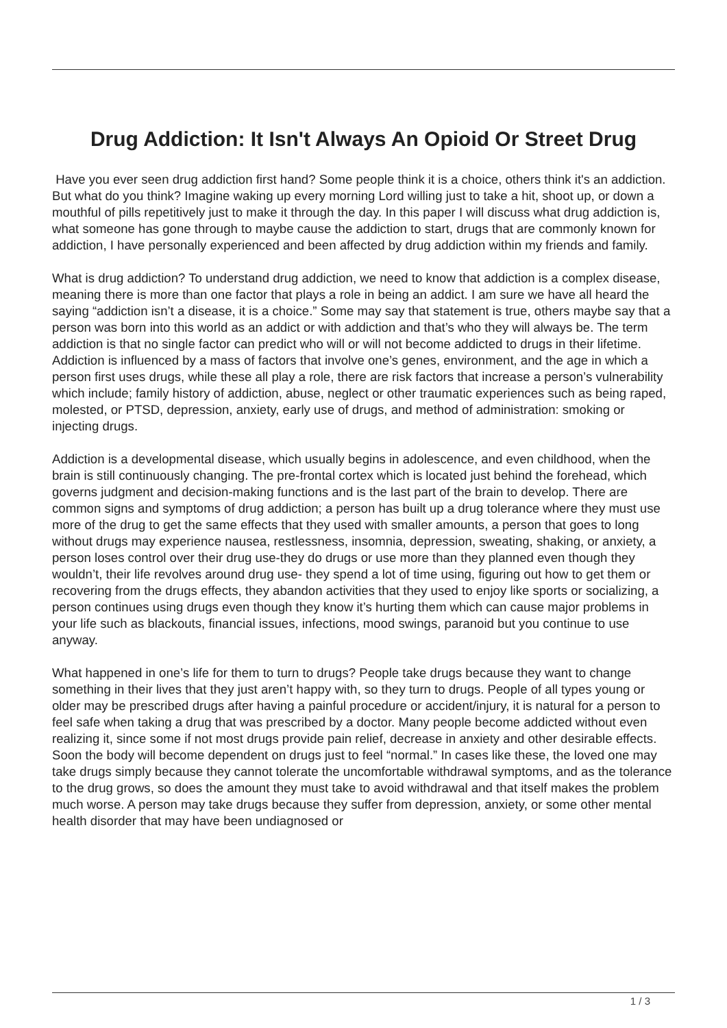Drug Addiction: It Isn't Always An Opioid Or Street Drug
Have you ever seen drug addiction first hand? Some people think it is a choice, others think it's an addiction. But what do you think? Imagine waking up every morning Lord willing just to take a hit, shoot up, or down a mouthful of pills repetitively just to make it through the day. In this paper I will discuss what drug addiction is, what someone has gone through to maybe cause the addiction to start, drugs that are commonly known for addiction, I have personally experienced and been affected by drug addiction within my friends and family.
What is drug addiction? To understand drug addiction, we need to know that addiction is a complex disease, meaning there is more than one factor that plays a role in being an addict. I am sure we have all heard the saying “addiction isn’t a disease, it is a choice.” Some may say that statement is true, others maybe say that a person was born into this world as an addict or with addiction and that’s who they will always be. The term addiction is that no single factor can predict who will or will not become addicted to drugs in their lifetime. Addiction is influenced by a mass of factors that involve one’s genes, environment, and the age in which a person first uses drugs, while these all play a role, there are risk factors that increase a person’s vulnerability which include; family history of addiction, abuse, neglect or other traumatic experiences such as being raped, molested, or PTSD, depression, anxiety, early use of drugs, and method of administration: smoking or injecting drugs.
Addiction is a developmental disease, which usually begins in adolescence, and even childhood, when the brain is still continuously changing. The pre-frontal cortex which is located just behind the forehead, which governs judgment and decision-making functions and is the last part of the brain to develop. There are common signs and symptoms of drug addiction; a person has built up a drug tolerance where they must use more of the drug to get the same effects that they used with smaller amounts, a person that goes to long without drugs may experience nausea, restlessness, insomnia, depression, sweating, shaking, or anxiety, a person loses control over their drug use-they do drugs or use more than they planned even though they wouldn’t, their life revolves around drug use- they spend a lot of time using, figuring out how to get them or recovering from the drugs effects, they abandon activities that they used to enjoy like sports or socializing, a person continues using drugs even though they know it’s hurting them which can cause major problems in your life such as blackouts, financial issues, infections, mood swings, paranoid but you continue to use anyway.
What happened in one’s life for them to turn to drugs? People take drugs because they want to change something in their lives that they just aren’t happy with, so they turn to drugs. People of all types young or older may be prescribed drugs after having a painful procedure or accident/injury, it is natural for a person to feel safe when taking a drug that was prescribed by a doctor. Many people become addicted without even realizing it, since some if not most drugs provide pain relief, decrease in anxiety and other desirable effects. Soon the body will become dependent on drugs just to feel “normal.” In cases like these, the loved one may take drugs simply because they cannot tolerate the uncomfortable withdrawal symptoms, and as the tolerance to the drug grows, so does the amount they must take to avoid withdrawal and that itself makes the problem much worse. A person may take drugs because they suffer from depression, anxiety, or some other mental health disorder that may have been undiagnosed or
1 / 3